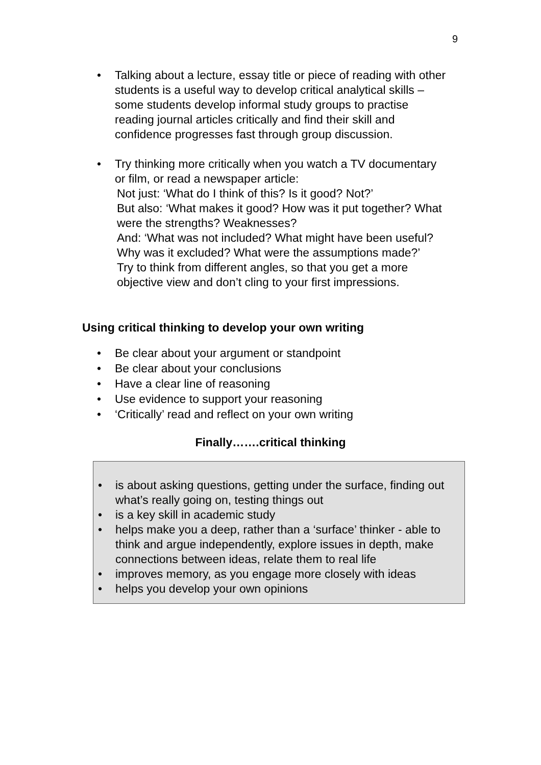9
• Talking about a lecture, essay title or piece of reading with other students is a useful way to develop critical analytical skills – some students develop informal study groups to practise reading journal articles critically and find their skill and confidence progresses fast through group discussion.
• Try thinking more critically when you watch a TV documentary or film, or read a newspaper article:
Not just: ‘What do I think of this? Is it good? Not?’
But also: ‘What makes it good? How was it put together? What were the strengths? Weaknesses?
And: ‘What was not included? What might have been useful? Why was it excluded? What were the assumptions made?’
Try to think from different angles, so that you get a more objective view and don’t cling to your first impressions.
Using critical thinking to develop your own writing
• Be clear about your argument or standpoint
• Be clear about your conclusions
• Have a clear line of reasoning
• Use evidence to support your reasoning
• ‘Critically’ read and reflect on your own writing
Finally…….critical thinking
• is about asking questions, getting under the surface, finding out what’s really going on, testing things out
• is a key skill in academic study
• helps make you a deep, rather than a ‘surface’ thinker - able to think and argue independently, explore issues in depth, make connections between ideas, relate them to real life
• improves memory, as you engage more closely with ideas
• helps you develop your own opinions